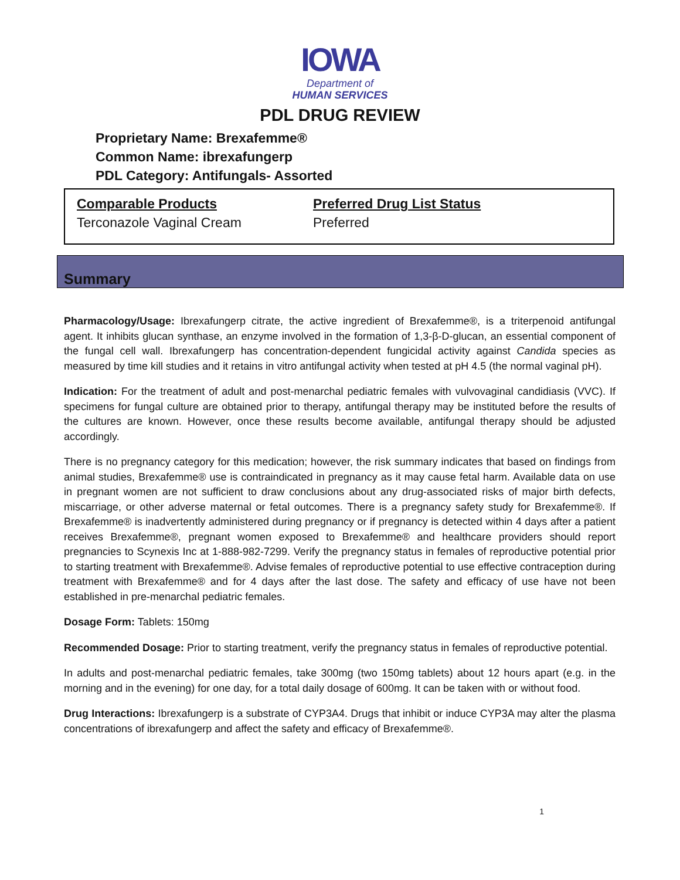IOWA
Department of
HUMAN SERVICES
PDL DRUG REVIEW
Proprietary Name: Brexafemme®
Common Name: ibrexafungerp
PDL Category: Antifungals- Assorted
Comparable Products
Terconazole Vaginal Cream
Preferred Drug List Status
Preferred
Summary
Pharmacology/Usage: Ibrexafungerp citrate, the active ingredient of Brexafemme®, is a triterpenoid antifungal agent. It inhibits glucan synthase, an enzyme involved in the formation of 1,3-β-D-glucan, an essential component of the fungal cell wall. Ibrexafungerp has concentration-dependent fungicidal activity against Candida species as measured by time kill studies and it retains in vitro antifungal activity when tested at pH 4.5 (the normal vaginal pH).
Indication: For the treatment of adult and post-menarchal pediatric females with vulvovaginal candidiasis (VVC). If specimens for fungal culture are obtained prior to therapy, antifungal therapy may be instituted before the results of the cultures are known. However, once these results become available, antifungal therapy should be adjusted accordingly.
There is no pregnancy category for this medication; however, the risk summary indicates that based on findings from animal studies, Brexafemme® use is contraindicated in pregnancy as it may cause fetal harm. Available data on use in pregnant women are not sufficient to draw conclusions about any drug-associated risks of major birth defects, miscarriage, or other adverse maternal or fetal outcomes. There is a pregnancy safety study for Brexafemme®. If Brexafemme® is inadvertently administered during pregnancy or if pregnancy is detected within 4 days after a patient receives Brexafemme®, pregnant women exposed to Brexafemme® and healthcare providers should report pregnancies to Scynexis Inc at 1-888-982-7299. Verify the pregnancy status in females of reproductive potential prior to starting treatment with Brexafemme®. Advise females of reproductive potential to use effective contraception during treatment with Brexafemme® and for 4 days after the last dose. The safety and efficacy of use have not been established in pre-menarchal pediatric females.
Dosage Form: Tablets: 150mg
Recommended Dosage: Prior to starting treatment, verify the pregnancy status in females of reproductive potential.
In adults and post-menarchal pediatric females, take 300mg (two 150mg tablets) about 12 hours apart (e.g. in the morning and in the evening) for one day, for a total daily dosage of 600mg. It can be taken with or without food.
Drug Interactions: Ibrexafungerp is a substrate of CYP3A4. Drugs that inhibit or induce CYP3A may alter the plasma concentrations of ibrexafungerp and affect the safety and efficacy of Brexafemme®.
1